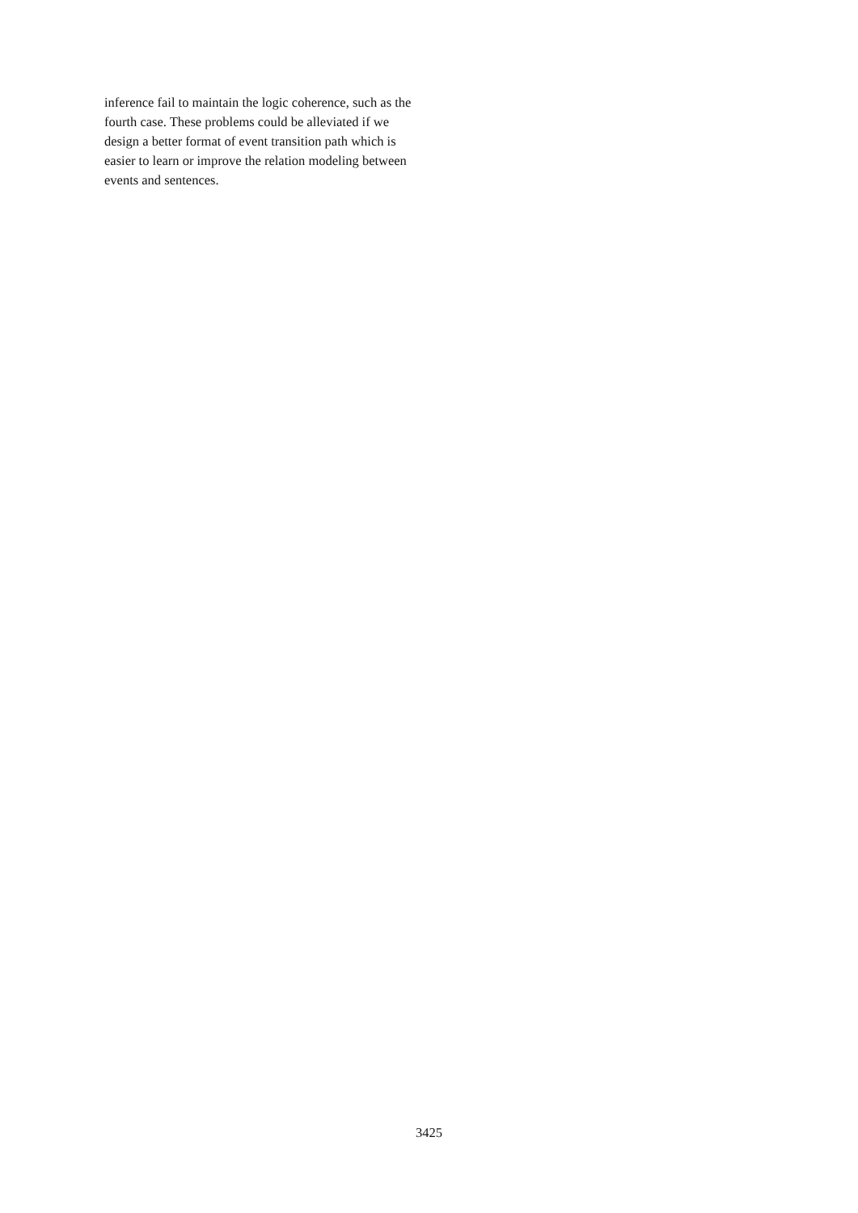inference fail to maintain the logic coherence, such as the fourth case. These problems could be alleviated if we design a better format of event transition path which is easier to learn or improve the relation modeling between events and sentences.
3425